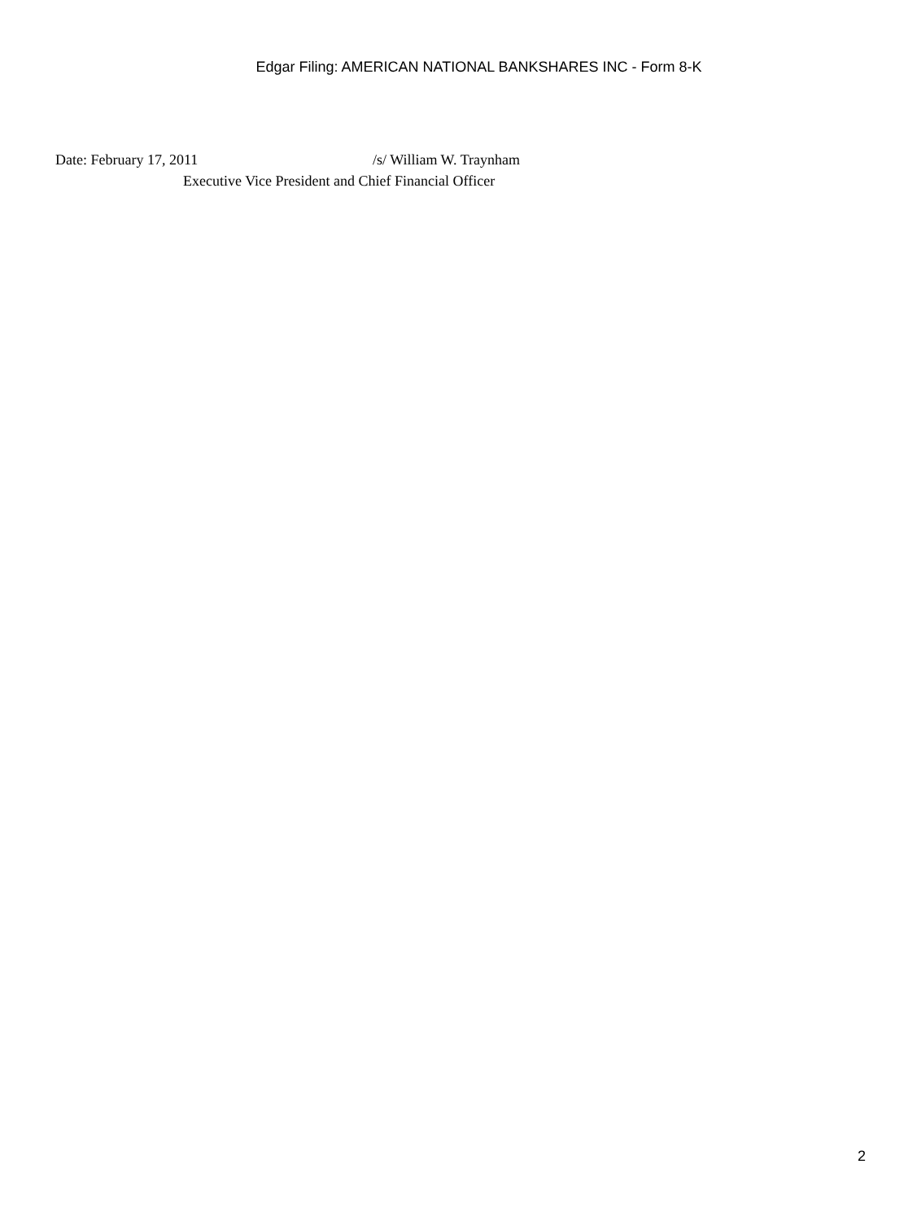Edgar Filing: AMERICAN NATIONAL BANKSHARES INC - Form 8-K
Date: February 17, 2011 /s/ William W. Traynham
Executive Vice President and Chief Financial Officer
2